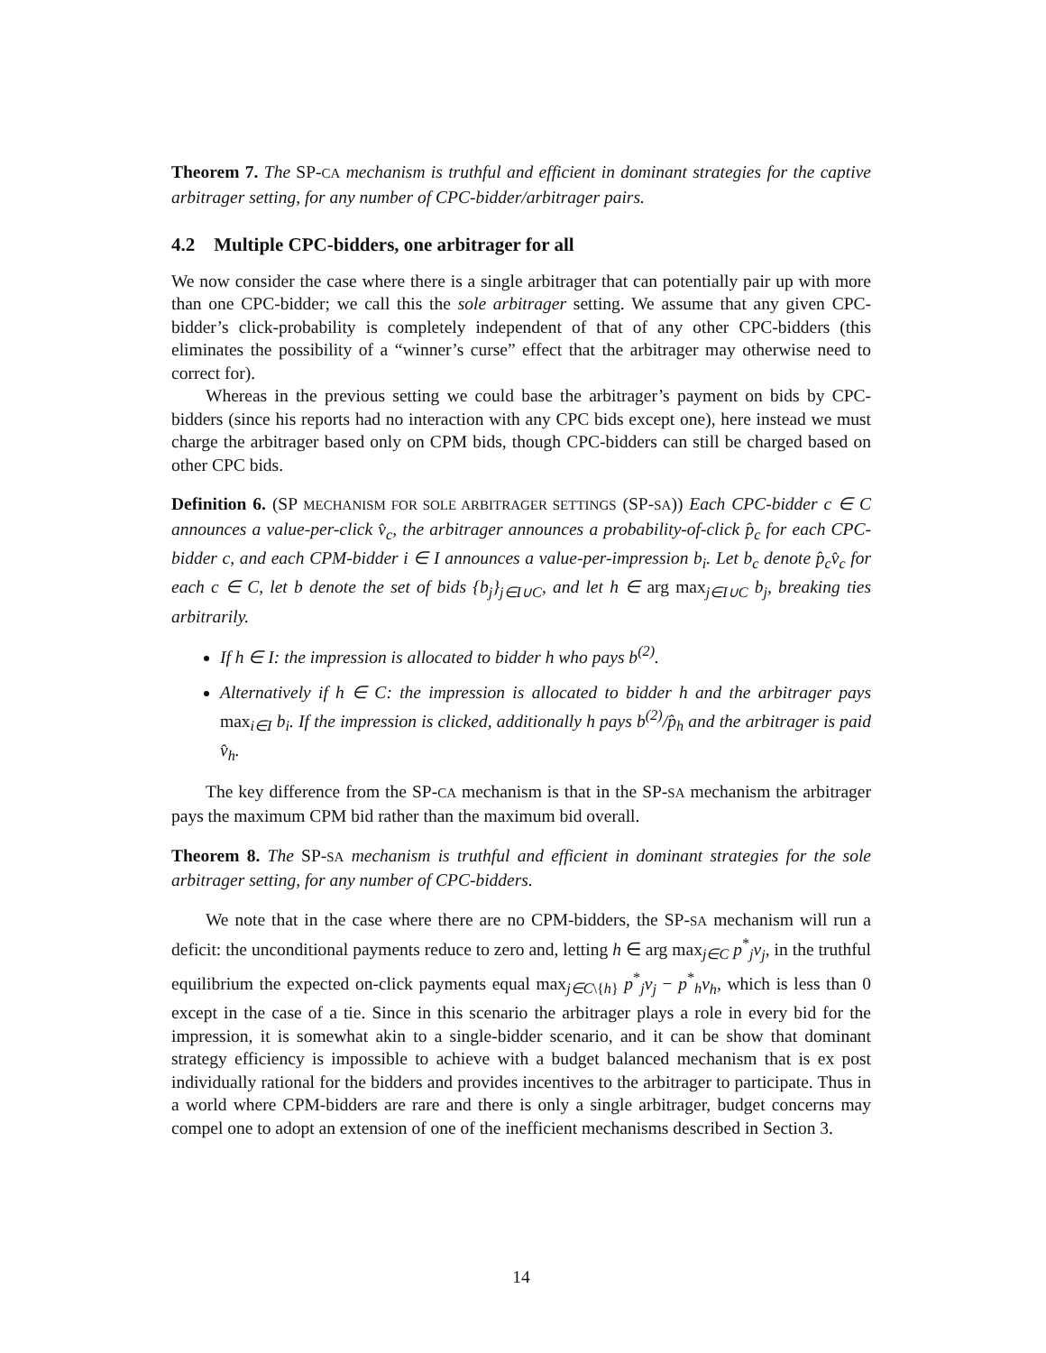Theorem 7. The SP-CA mechanism is truthful and efficient in dominant strategies for the captive arbitrager setting, for any number of CPC-bidder/arbitrager pairs.
4.2 Multiple CPC-bidders, one arbitrager for all
We now consider the case where there is a single arbitrager that can potentially pair up with more than one CPC-bidder; we call this the sole arbitrager setting. We assume that any given CPC-bidder’s click-probability is completely independent of that of any other CPC-bidders (this eliminates the possibility of a “winner’s curse” effect that the arbitrager may otherwise need to correct for).
Whereas in the previous setting we could base the arbitrager’s payment on bids by CPC-bidders (since his reports had no interaction with any CPC bids except one), here instead we must charge the arbitrager based only on CPM bids, though CPC-bidders can still be charged based on other CPC bids.
Definition 6. (SP MECHANISM FOR SOLE ARBITRAGER SETTINGS (SP-SA)) Each CPC-bidder c ∈ C announces a value-per-click v̂<sub>c</sub>, the arbitrager announces a probability-of-click p̂<sub>c</sub> for each CPC-bidder c, and each CPM-bidder i ∈ I announces a value-per-impression b<sub>i</sub>. Let b<sub>c</sub> denote p̂<sub>c</sub>v̂<sub>c</sub> for each c ∈ C, let b denote the set of bids {b<sub>j</sub>}<sub>j∈I∪C</sub>, and let h ∈ arg max<sub>j∈I∪C</sub> b<sub>j</sub>, breaking ties arbitrarily.
If h ∈ I: the impression is allocated to bidder h who pays b<sup>(2)</sup>.
Alternatively if h ∈ C: the impression is allocated to bidder h and the arbitrager pays max<sub>i∈I</sub> b<sub>i</sub>. If the impression is clicked, additionally h pays b<sup>(2)</sup>/p̂<sub>h</sub> and the arbitrager is paid v̂<sub>h</sub>.
The key difference from the SP-CA mechanism is that in the SP-SA mechanism the arbitrager pays the maximum CPM bid rather than the maximum bid overall.
Theorem 8. The SP-SA mechanism is truthful and efficient in dominant strategies for the sole arbitrager setting, for any number of CPC-bidders.
We note that in the case where there are no CPM-bidders, the SP-SA mechanism will run a deficit: the unconditional payments reduce to zero and, letting h ∈ arg max<sub>j∈C</sub> p<sup>*</sup><sub>j</sub>v<sub>j</sub>, in the truthful equilibrium the expected on-click payments equal max<sub>j∈C\{h}</sub> p<sup>*</sup><sub>j</sub>v<sub>j</sub> − p<sup>*</sup><sub>h</sub>v<sub>h</sub>, which is less than 0 except in the case of a tie. Since in this scenario the arbitrager plays a role in every bid for the impression, it is somewhat akin to a single-bidder scenario, and it can be show that dominant strategy efficiency is impossible to achieve with a budget balanced mechanism that is ex post individually rational for the bidders and provides incentives to the arbitrager to participate. Thus in a world where CPM-bidders are rare and there is only a single arbitrager, budget concerns may compel one to adopt an extension of one of the inefficient mechanisms described in Section 3.
14